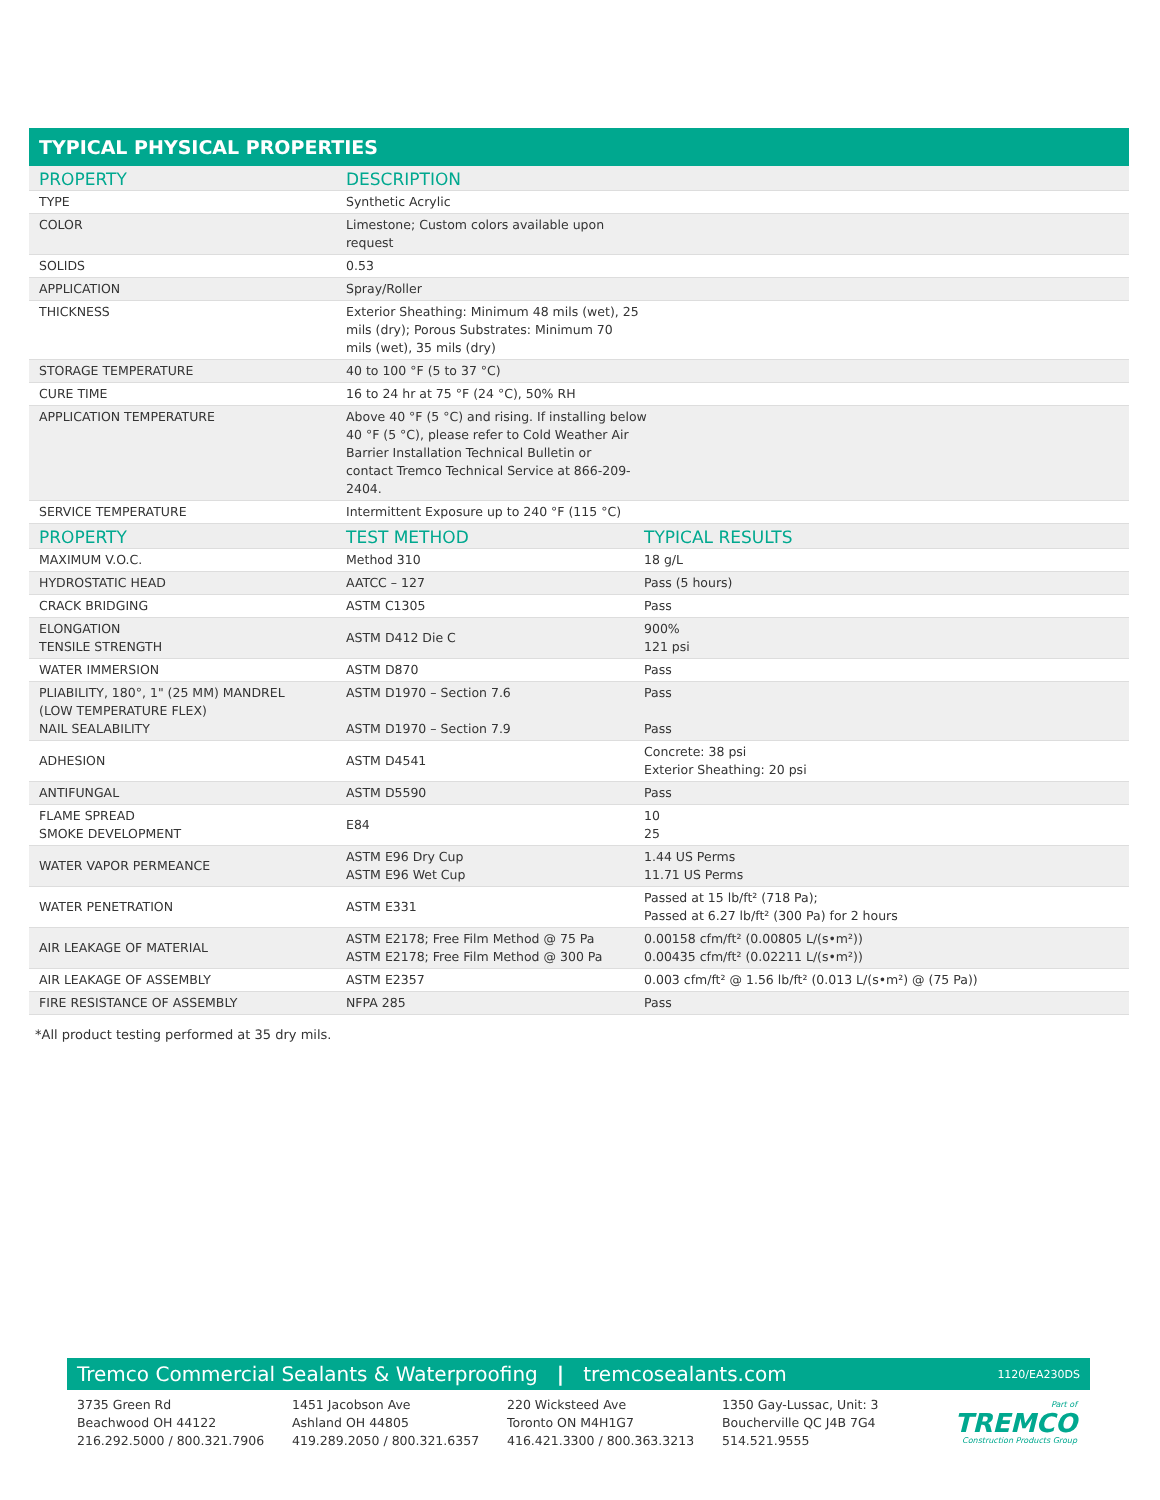TYPICAL PHYSICAL PROPERTIES
| PROPERTY | DESCRIPTION | |
| --- | --- | --- |
| TYPE | Synthetic Acrylic | |
| COLOR | Limestone; Custom colors available upon request | |
| SOLIDS | 0.53 | |
| APPLICATION | Spray/Roller | |
| THICKNESS | Exterior Sheathing: Minimum 48 mils (wet), 25 mils (dry); Porous Substrates: Minimum 70 mils (wet), 35 mils (dry) | |
| STORAGE TEMPERATURE | 40 to 100 °F (5 to 37 °C) | |
| CURE TIME | 16 to 24 hr at 75 °F (24 °C), 50% RH | |
| APPLICATION TEMPERATURE | Above 40 °F (5 °C) and rising. If installing below 40 °F (5 °C), please refer to Cold Weather Air Barrier Installation Technical Bulletin or contact Tremco Technical Service at 866-209- 2404. | |
| SERVICE TEMPERATURE | Intermittent Exposure up to 240 °F (115 °C) | |
| PROPERTY | TEST METHOD | TYPICAL RESULTS |
| MAXIMUM V.O.C. | Method 310 | 18 g/L |
| HYDROSTATIC HEAD | AATCC – 127 | Pass (5 hours) |
| CRACK BRIDGING | ASTM C1305 | Pass |
| ELONGATION TENSILE STRENGTH | ASTM D412 Die C | 900% 121 psi |
| WATER IMMERSION | ASTM D870 | Pass |
| PLIABILITY, 180°, 1" (25 MM) MANDREL (LOW TEMPERATURE FLEX) NAIL SEALABILITY | ASTM D1970 – Section 7.6 ASTM D1970 – Section 7.9 | Pass Pass |
| ADHESION | ASTM D4541 | Concrete: 38 psi Exterior Sheathing: 20 psi |
| ANTIFUNGAL | ASTM D5590 | Pass |
| FLAME SPREAD SMOKE DEVELOPMENT | E84 | 10 25 |
| WATER VAPOR PERMEANCE | ASTM E96 Dry Cup ASTM E96 Wet Cup | 1.44 US Perms 11.71 US Perms |
| WATER PENETRATION | ASTM E331 | Passed at 15 lb/ft² (718 Pa); Passed at 6.27 lb/ft² (300 Pa) for 2 hours |
| AIR LEAKAGE OF MATERIAL | ASTM E2178; Free Film Method @ 75 Pa ASTM E2178; Free Film Method @ 300 Pa | 0.00158 cfm/ft² (0.00805 L/(s•m²)) 0.00435 cfm/ft² (0.02211 L/(s•m²)) |
| AIR LEAKAGE OF ASSEMBLY | ASTM E2357 | 0.003 cfm/ft² @ 1.56 lb/ft² (0.013 L/(s•m²) @ (75 Pa)) |
| FIRE RESISTANCE OF ASSEMBLY | NFPA 285 | Pass |
*All product testing performed at 35 dry mils.
Tremco Commercial Sealants & Waterproofing | tremcosealants.com 1120/EA230DS
3735 Green Rd
Beachwood OH 44122
216.292.5000 / 800.321.7906
1451 Jacobson Ave
Ashland OH 44805
419.289.2050 / 800.321.6357
220 Wicksteed Ave
Toronto ON M4H1G7
416.421.3300 / 800.363.3213
1350 Gay-Lussac, Unit: 3
Boucherville QC J4B 7G4
514.521.9555
Part of
TREMCO
Construction Products Group